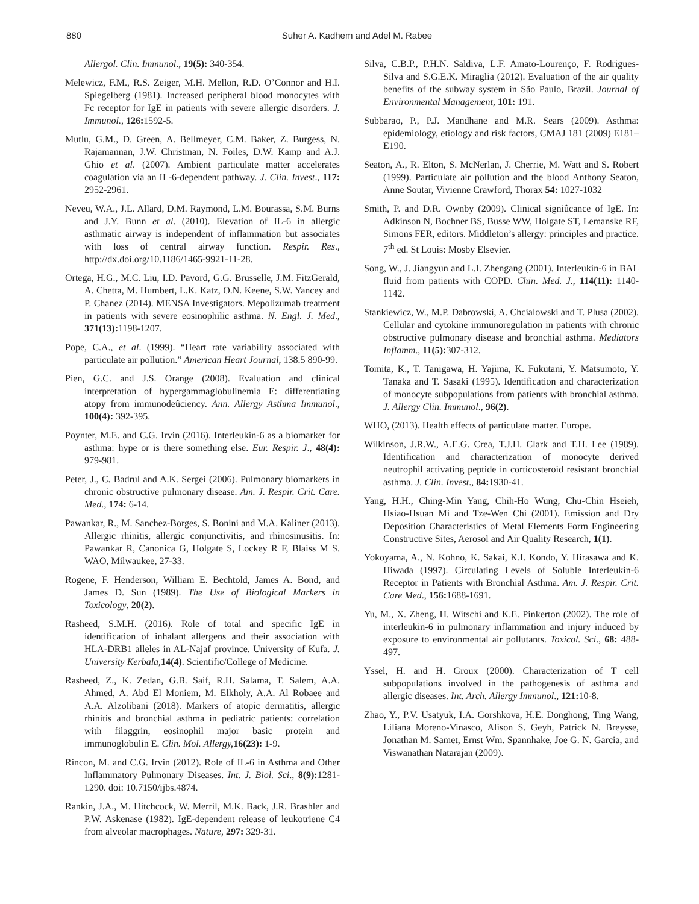880 Suher A. Kadhem and Adel M. Rabee
Allergol. Clin. Immunol., 19(5): 340-354.
Melewicz, F.M., R.S. Zeiger, M.H. Mellon, R.D. O’Connor and H.I. Spiegelberg (1981). Increased peripheral blood monocytes with Fc receptor for IgE in patients with severe allergic disorders. J. Immunol., 126: 1592-5.
Mutlu, G.M., D. Green, A. Bellmeyer, C.M. Baker, Z. Burgess, N. Rajamannan, J.W. Christman, N. Foiles, D.W. Kamp and A.J. Ghio et al. (2007). Ambient particulate matter accelerates coagulation via an IL-6-dependent pathway. J. Clin. Invest., 117: 2952-2961.
Neveu, W.A., J.L. Allard, D.M. Raymond, L.M. Bourassa, S.M. Burns and J.Y. Bunn et al. (2010). Elevation of IL-6 in allergic asthmatic airway is independent of inflammation but associates with loss of central airway function. Respir. Res., http://dx.doi.org/10.1186/1465-9921-11-28.
Ortega, H.G., M.C. Liu, I.D. Pavord, G.G. Brusselle, J.M. FitzGerald, A. Chetta, M. Humbert, L.K. Katz, O.N. Keene, S.W. Yancey and P. Chanez (2014). MENSA Investigators. Mepolizumab treatment in patients with severe eosinophilic asthma. N. Engl. J. Med., 371(13): 1198-1207.
Pope, C.A., et al. (1999). “Heart rate variability associated with particulate air pollution.” American Heart Journal, 138.5 890-99.
Pien, G.C. and J.S. Orange (2008). Evaluation and clinical interpretation of hypergammaglobulinemia E: differentiating atopy from immunodeûciency. Ann. Allergy Asthma Immunol., 100(4): 392-395.
Poynter, M.E. and C.G. Irvin (2016). Interleukin-6 as a biomarker for asthma: hype or is there something else. Eur. Respir. J., 48(4): 979-981.
Peter, J., C. Badrul and A.K. Sergei (2006). Pulmonary biomarkers in chronic obstructive pulmonary disease. Am. J. Respir. Crit. Care. Med., 174: 6-14.
Pawankar, R., M. Sanchez-Borges, S. Bonini and M.A. Kaliner (2013). Allergic rhinitis, allergic conjunctivitis, and rhinosinusitis. In: Pawankar R, Canonica G, Holgate S, Lockey R F, Blaiss M S. WAO, Milwaukee, 27-33.
Rogene, F. Henderson, William E. Bechtold, James A. Bond, and James D. Sun (1989). The Use of Biological Markers in Toxicology, 20(2).
Rasheed, S.M.H. (2016). Role of total and specific IgE in identification of inhalant allergens and their association with HLA-DRB1 alleles in AL-Najaf province. University of Kufa. J. University Kerbala, 14(4). Scientific/College of Medicine.
Rasheed, Z., K. Zedan, G.B. Saif, R.H. Salama, T. Salem, A.A. Ahmed, A. Abd El Moniem, M. Elkholy, A.A. Al Robaee and A.A. Alzolibani (2018). Markers of atopic dermatitis, allergic rhinitis and bronchial asthma in pediatric patients: correlation with filaggrin, eosinophil major basic protein and immunoglobulin E. Clin. Mol. Allergy, 16(23): 1-9.
Rincon, M. and C.G. Irvin (2012). Role of IL-6 in Asthma and Other Inflammatory Pulmonary Diseases. Int. J. Biol. Sci., 8(9): 1281-1290. doi: 10.7150/ijbs.4874.
Rankin, J.A., M. Hitchcock, W. Merril, M.K. Back, J.R. Brashler and P.W. Askenase (1982). IgE-dependent release of leukotriene C4 from alveolar macrophages. Nature, 297: 329-31.
Silva, C.B.P., P.H.N. Saldiva, L.F. Amato-Lourenço, F. Rodrigues-Silva and S.G.E.K. Miraglia (2012). Evaluation of the air quality benefits of the subway system in São Paulo, Brazil. Journal of Environmental Management, 101: 191.
Subbarao, P., P.J. Mandhane and M.R. Sears (2009). Asthma: epidemiology, etiology and risk factors, CMAJ 181 (2009) E181–E190.
Seaton, A., R. Elton, S. McNerlan, J. Cherrie, M. Watt and S. Robert (1999). Particulate air pollution and the blood Anthony Seaton, Anne Soutar, Vivienne Crawford, Thorax 54: 1027-1032
Smith, P. and D.R. Ownby (2009). Clinical signiûcance of IgE. In: Adkinson N, Bochner BS, Busse WW, Holgate ST, Lemanske RF, Simons FER, editors. Middleton’s allergy: principles and practice. 7<sup>th</sup> ed. St Louis: Mosby Elsevier.
Song, W., J. Jiangyun and L.I. Zhengang (2001). Interleukin-6 in BAL fluid from patients with COPD. Chin. Med. J., 114(11): 1140-1142.
Stankiewicz, W., M.P. Dabrowski, A. Chcialowski and T. Plusa (2002). Cellular and cytokine immunoregulation in patients with chronic obstructive pulmonary disease and bronchial asthma. Mediators Inflamm., 11(5): 307-312.
Tomita, K., T. Tanigawa, H. Yajima, K. Fukutani, Y. Matsumoto, Y. Tanaka and T. Sasaki (1995). Identification and characterization of monocyte subpopulations from patients with bronchial asthma. J. Allergy Clin. Immunol., 96(2).
WHO, (2013). Health effects of particulate matter. Europe.
Wilkinson, J.R.W., A.E.G. Crea, T.J.H. Clark and T.H. Lee (1989). Identification and characterization of monocyte derived neutrophil activating peptide in corticosteroid resistant bronchial asthma. J. Clin. Invest., 84: 1930-41.
Yang, H.H., Ching-Min Yang, Chih-Ho Wung, Chu-Chin Hseieh, Hsiao-Hsuan Mi and Tze-Wen Chi (2001). Emission and Dry Deposition Characteristics of Metal Elements Form Engineering Constructive Sites, Aerosol and Air Quality Research, 1(1).
Yokoyama, A., N. Kohno, K. Sakai, K.I. Kondo, Y. Hirasawa and K. Hiwada (1997). Circulating Levels of Soluble Interleukin-6 Receptor in Patients with Bronchial Asthma. Am. J. Respir. Crit. Care Med., 156: 1688-1691.
Yu, M., X. Zheng, H. Witschi and K.E. Pinkerton (2002). The role of interleukin-6 in pulmonary inflammation and injury induced by exposure to environmental air pollutants. Toxicol. Sci., 68: 488-497.
Yssel, H. and H. Groux (2000). Characterization of T cell subpopulations involved in the pathogenesis of asthma and allergic diseases. Int. Arch. Allergy Immunol., 121: 10-8.
Zhao, Y., P.V. Usatyuk, I.A. Gorshkova, H.E. Donghong, Ting Wang, Liliana Moreno-Vinasco, Alison S. Geyh, Patrick N. Breysse, Jonathan M. Samet, Ernst Wm. Spannhake, Joe G. N. Garcia, and Viswanathan Natarajan (2009).